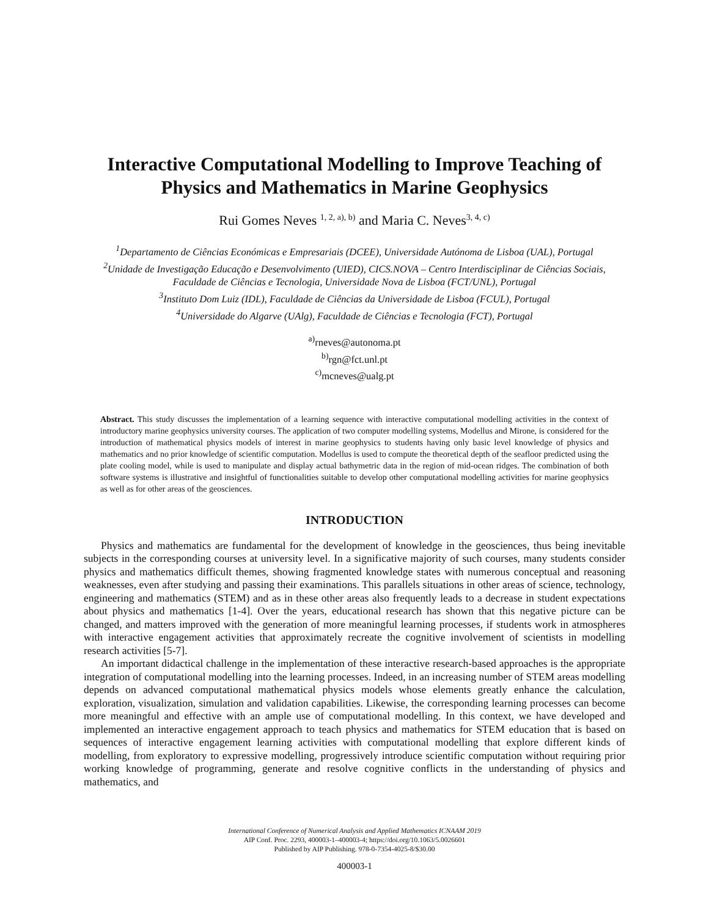Interactive Computational Modelling to Improve Teaching of Physics and Mathematics in Marine Geophysics
Rui Gomes Neves <sup>1, 2, a), b)</sup> and Maria C. Neves<sup>3, 4, c)</sup>
<sup>1</sup> Departamento de Ciências Económicas e Empresariais (DCEE), Universidade Autónoma de Lisboa (UAL), Portugal
<sup>2</sup> Unidade de Investigação Educação e Desenvolvimento (UIED), CICS.NOVA – Centro Interdisciplinar de Ciências Sociais, Faculdade de Ciências e Tecnologia, Universidade Nova de Lisboa (FCT/UNL), Portugal
<sup>3</sup> Instituto Dom Luiz (IDL), Faculdade de Ciências da Universidade de Lisboa (FCUL), Portugal
<sup>4</sup> Universidade do Algarve (UAlg), Faculdade de Ciências e Tecnologia (FCT), Portugal
<sup>a)</sup> rneves@autonoma.pt
<sup>b)</sup> rgn@fct.unl.pt
<sup>c)</sup> mcneves@ualg.pt
Abstract. This study discusses the implementation of a learning sequence with interactive computational modelling activities in the context of introductory marine geophysics university courses. The application of two computer modelling systems, Modellus and Mirone, is considered for the introduction of mathematical physics models of interest in marine geophysics to students having only basic level knowledge of physics and mathematics and no prior knowledge of scientific computation. Modellus is used to compute the theoretical depth of the seafloor predicted using the plate cooling model, while is used to manipulate and display actual bathymetric data in the region of mid-ocean ridges. The combination of both software systems is illustrative and insightful of functionalities suitable to develop other computational modelling activities for marine geophysics as well as for other areas of the geosciences.
INTRODUCTION
Physics and mathematics are fundamental for the development of knowledge in the geosciences, thus being inevitable subjects in the corresponding courses at university level. In a significative majority of such courses, many students consider physics and mathematics difficult themes, showing fragmented knowledge states with numerous conceptual and reasoning weaknesses, even after studying and passing their examinations. This parallels situations in other areas of science, technology, engineering and mathematics (STEM) and as in these other areas also frequently leads to a decrease in student expectations about physics and mathematics [1-4]. Over the years, educational research has shown that this negative picture can be changed, and matters improved with the generation of more meaningful learning processes, if students work in atmospheres with interactive engagement activities that approximately recreate the cognitive involvement of scientists in modelling research activities [5-7].
An important didactical challenge in the implementation of these interactive research-based approaches is the appropriate integration of computational modelling into the learning processes. Indeed, in an increasing number of STEM areas modelling depends on advanced computational mathematical physics models whose elements greatly enhance the calculation, exploration, visualization, simulation and validation capabilities. Likewise, the corresponding learning processes can become more meaningful and effective with an ample use of computational modelling. In this context, we have developed and implemented an interactive engagement approach to teach physics and mathematics for STEM education that is based on sequences of interactive engagement learning activities with computational modelling that explore different kinds of modelling, from exploratory to expressive modelling, progressively introduce scientific computation without requiring prior working knowledge of programming, generate and resolve cognitive conflicts in the understanding of physics and mathematics, and
International Conference of Numerical Analysis and Applied Mathematics ICNAAM 2019
AIP Conf. Proc. 2293, 400003-1–400003-4; https://doi.org/10.1063/5.0026601
Published by AIP Publishing. 978-0-7354-4025-8/$30.00
400003-1